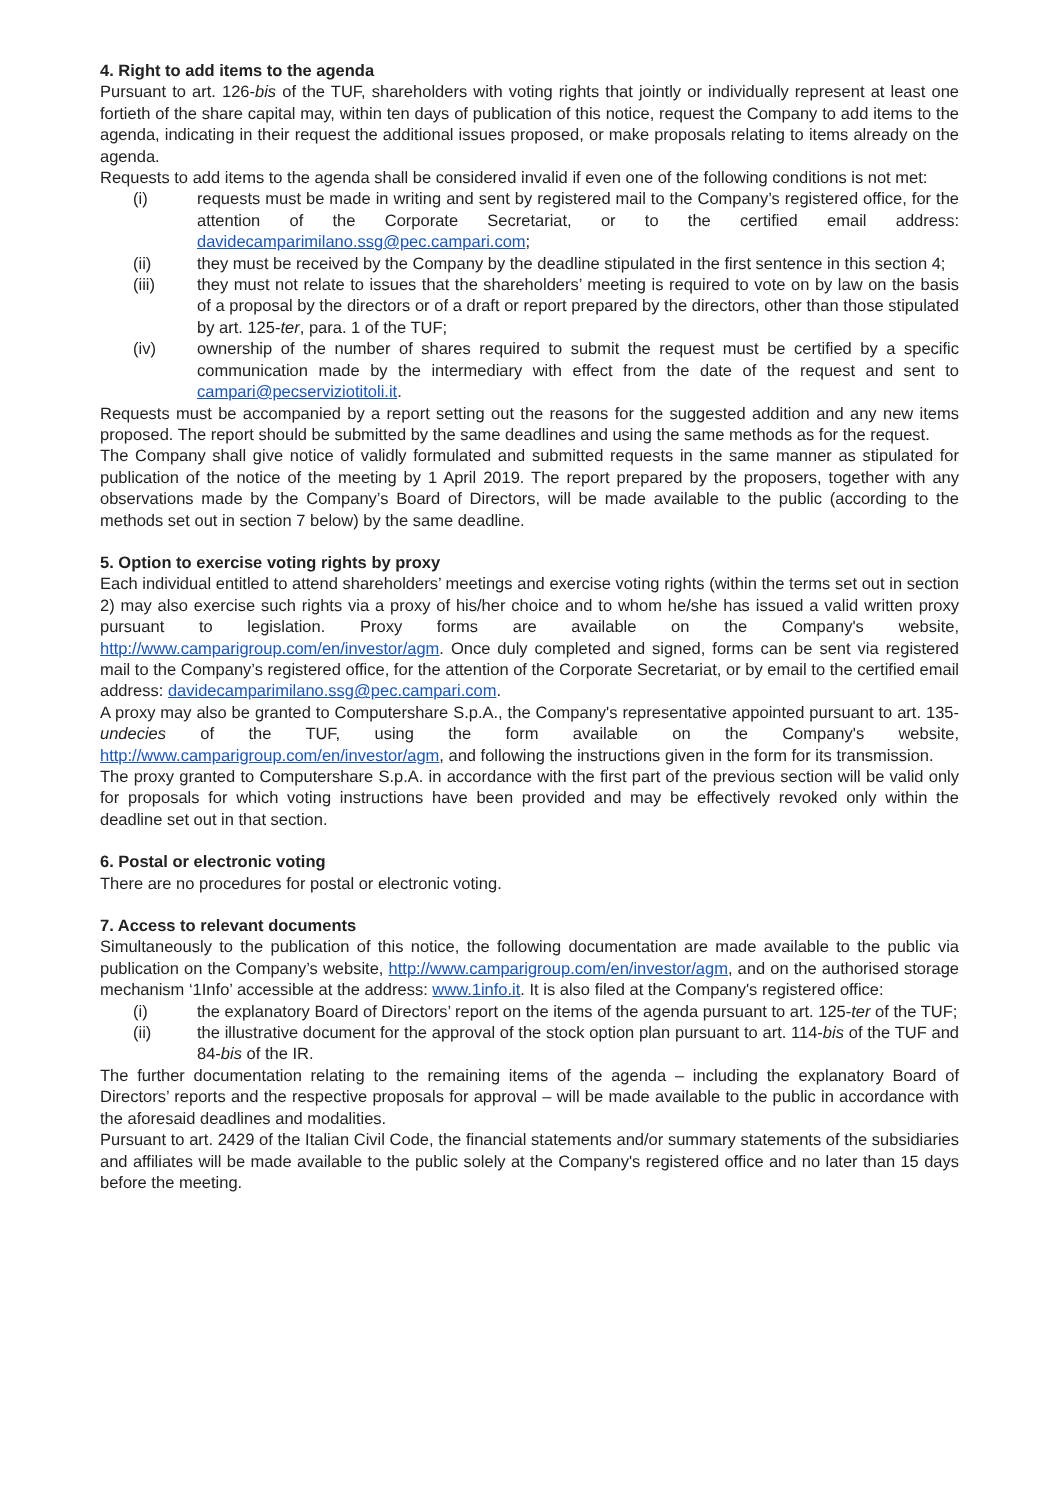4. Right to add items to the agenda
Pursuant to art. 126-bis of the TUF, shareholders with voting rights that jointly or individually represent at least one fortieth of the share capital may, within ten days of publication of this notice, request the Company to add items to the agenda, indicating in their request the additional issues proposed, or make proposals relating to items already on the agenda.
Requests to add items to the agenda shall be considered invalid if even one of the following conditions is not met:
(i) requests must be made in writing and sent by registered mail to the Company’s registered office, for the attention of the Corporate Secretariat, or to the certified email address: davidecamparimilano.ssg@pec.campari.com;
(ii) they must be received by the Company by the deadline stipulated in the first sentence in this section 4;
(iii) they must not relate to issues that the shareholders’ meeting is required to vote on by law on the basis of a proposal by the directors or of a draft or report prepared by the directors, other than those stipulated by art. 125-ter, para. 1 of the TUF;
(iv) ownership of the number of shares required to submit the request must be certified by a specific communication made by the intermediary with effect from the date of the request and sent to campari@pecserviziotitoli.it.
Requests must be accompanied by a report setting out the reasons for the suggested addition and any new items proposed. The report should be submitted by the same deadlines and using the same methods as for the request.
The Company shall give notice of validly formulated and submitted requests in the same manner as stipulated for publication of the notice of the meeting by 1 April 2019. The report prepared by the proposers, together with any observations made by the Company’s Board of Directors, will be made available to the public (according to the methods set out in section 7 below) by the same deadline.
5. Option to exercise voting rights by proxy
Each individual entitled to attend shareholders’ meetings and exercise voting rights (within the terms set out in section 2) may also exercise such rights via a proxy of his/her choice and to whom he/she has issued a valid written proxy pursuant to legislation. Proxy forms are available on the Company's website, http://www.camparigroup.com/en/investor/agm. Once duly completed and signed, forms can be sent via registered mail to the Company’s registered office, for the attention of the Corporate Secretariat, or by email to the certified email address: davidecamparimilano.ssg@pec.campari.com.
A proxy may also be granted to Computershare S.p.A., the Company's representative appointed pursuant to art. 135-undecies of the TUF, using the form available on the Company's website, http://www.camparigroup.com/en/investor/agm, and following the instructions given in the form for its transmission.
The proxy granted to Computershare S.p.A. in accordance with the first part of the previous section will be valid only for proposals for which voting instructions have been provided and may be effectively revoked only within the deadline set out in that section.
6. Postal or electronic voting
There are no procedures for postal or electronic voting.
7. Access to relevant documents
Simultaneously to the publication of this notice, the following documentation are made available to the public via publication on the Company’s website, http://www.camparigroup.com/en/investor/agm, and on the authorised storage mechanism ‘1Info’ accessible at the address: www.1info.it. It is also filed at the Company's registered office:
(i) the explanatory Board of Directors’ report on the items of the agenda pursuant to art. 125-ter of the TUF;
(ii) the illustrative document for the approval of the stock option plan pursuant to art. 114-bis of the TUF and 84-bis of the IR.
The further documentation relating to the remaining items of the agenda – including the explanatory Board of Directors’ reports and the respective proposals for approval – will be made available to the public in accordance with the aforesaid deadlines and modalities.
Pursuant to art. 2429 of the Italian Civil Code, the financial statements and/or summary statements of the subsidiaries and affiliates will be made available to the public solely at the Company's registered office and no later than 15 days before the meeting.